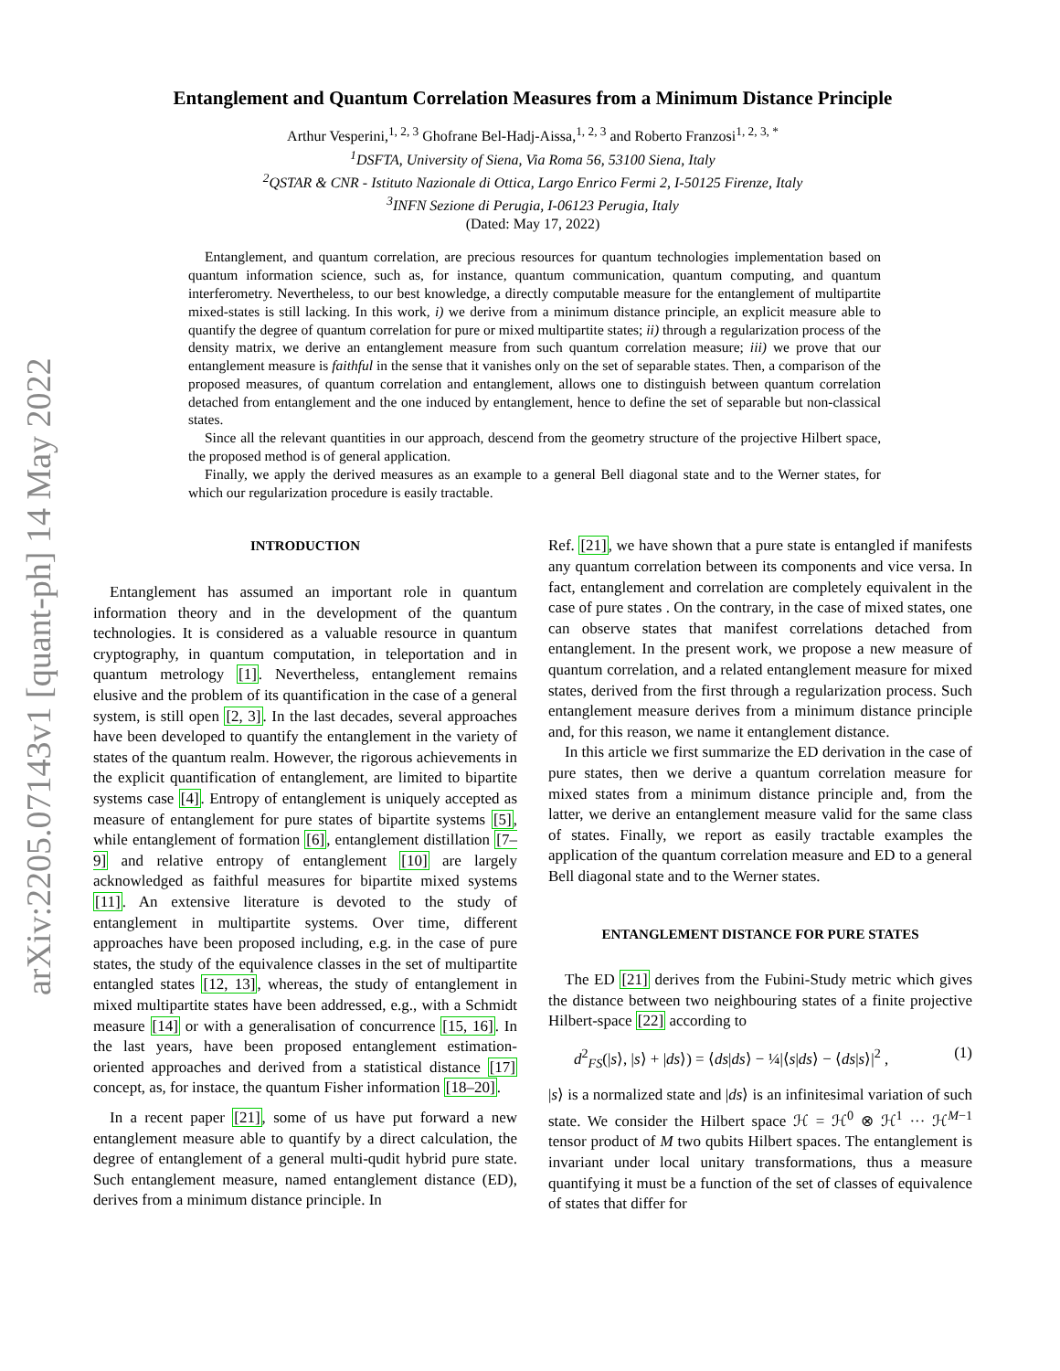arXiv:2205.07143v1 [quant-ph] 14 May 2022
Entanglement and Quantum Correlation Measures from a Minimum Distance Principle
Arthur Vesperini,<sup>1, 2, 3</sup> Ghofrane Bel-Hadj-Aissa,<sup>1, 2, 3</sup> and Roberto Franzosi<sup>1, 2, 3, *</sup>
<sup>1</sup> DSFTA, University of Siena, Via Roma 56, 53100 Siena, Italy
<sup>2</sup> QSTAR & CNR - Istituto Nazionale di Ottica, Largo Enrico Fermi 2, I-50125 Firenze, Italy
<sup>3</sup> INFN Sezione di Perugia, I-06123 Perugia, Italy
(Dated: May 17, 2022)
Entanglement, and quantum correlation, are precious resources for quantum technologies implementation based on quantum information science, such as, for instance, quantum communication, quantum computing, and quantum interferometry. Nevertheless, to our best knowledge, a directly computable measure for the entanglement of multipartite mixed-states is still lacking. In this work, i) we derive from a minimum distance principle, an explicit measure able to quantify the degree of quantum correlation for pure or mixed multipartite states; ii) through a regularization process of the density matrix, we derive an entanglement measure from such quantum correlation measure; iii) we prove that our entanglement measure is faithful in the sense that it vanishes only on the set of separable states. Then, a comparison of the proposed measures, of quantum correlation and entanglement, allows one to distinguish between quantum correlation detached from entanglement and the one induced by entanglement, hence to define the set of separable but non-classical states.
Since all the relevant quantities in our approach, descend from the geometry structure of the projective Hilbert space, the proposed method is of general application.
Finally, we apply the derived measures as an example to a general Bell diagonal state and to the Werner states, for which our regularization procedure is easily tractable.
INTRODUCTION
Entanglement has assumed an important role in quantum information theory and in the development of the quantum technologies. It is considered as a valuable resource in quantum cryptography, in quantum computation, in teleportation and in quantum metrology [1]. Nevertheless, entanglement remains elusive and the problem of its quantification in the case of a general system, is still open [2, 3]. In the last decades, several approaches have been developed to quantify the entanglement in the variety of states of the quantum realm. However, the rigorous achievements in the explicit quantification of entanglement, are limited to bipartite systems case [4]. Entropy of entanglement is uniquely accepted as measure of entanglement for pure states of bipartite systems [5], while entanglement of formation [6], entanglement distillation [7–9] and relative entropy of entanglement [10] are largely acknowledged as faithful measures for bipartite mixed systems [11]. An extensive literature is devoted to the study of entanglement in multipartite systems. Over time, different approaches have been proposed including, e.g. in the case of pure states, the study of the equivalence classes in the set of multipartite entangled states [12, 13], whereas, the study of entanglement in mixed multipartite states have been addressed, e.g., with a Schmidt measure [14] or with a generalisation of concurrence [15, 16]. In the last years, have been proposed entanglement estimation-oriented approaches and derived from a statistical distance [17] concept, as, for instace, the quantum Fisher information [18–20].
In a recent paper [21], some of us have put forward a new entanglement measure able to quantify by a direct calculation, the degree of entanglement of a general multi-qudit hybrid pure state. Such entanglement measure, named entanglement distance (ED), derives from a minimum distance principle. In
Ref. [21], we have shown that a pure state is entangled if manifests any quantum correlation between its components and vice versa. In fact, entanglement and correlation are completely equivalent in the case of pure states . On the contrary, in the case of mixed states, one can observe states that manifest correlations detached from entanglement. In the present work, we propose a new measure of quantum correlation, and a related entanglement measure for mixed states, derived from the first through a regularization process. Such entanglement measure derives from a minimum distance principle and, for this reason, we name it entanglement distance.
In this article we first summarize the ED derivation in the case of pure states, then we derive a quantum correlation measure for mixed states from a minimum distance principle and, from the latter, we derive an entanglement measure valid for the same class of states. Finally, we report as easily tractable examples the application of the quantum correlation measure and ED to a general Bell diagonal state and to the Werner states.
ENTANGLEMENT DISTANCE FOR PURE STATES
The ED [21] derives from the Fubini-Study metric which gives the distance between two neighbouring states of a finite projective Hilbert-space [22] according to
d<sup>2</sup><sub>FS</sub>(|s⟩, |s⟩ + |ds⟩) = ⟨ds|ds⟩ − ¼|⟨s|ds⟩ − ⟨ds|s⟩|<sup>2</sup> , (1)
|s⟩ is a normalized state and |ds⟩ is an infinitesimal variation of such state. We consider the Hilbert space ℋ = ℋ<sup>0</sup> ⊗ ℋ<sup>1</sup> ··· ℋ<sup>M−1</sup> tensor product of M two qubits Hilbert spaces. The entanglement is invariant under local unitary transformations, thus a measure quantifying it must be a function of the set of classes of equivalence of states that differ for